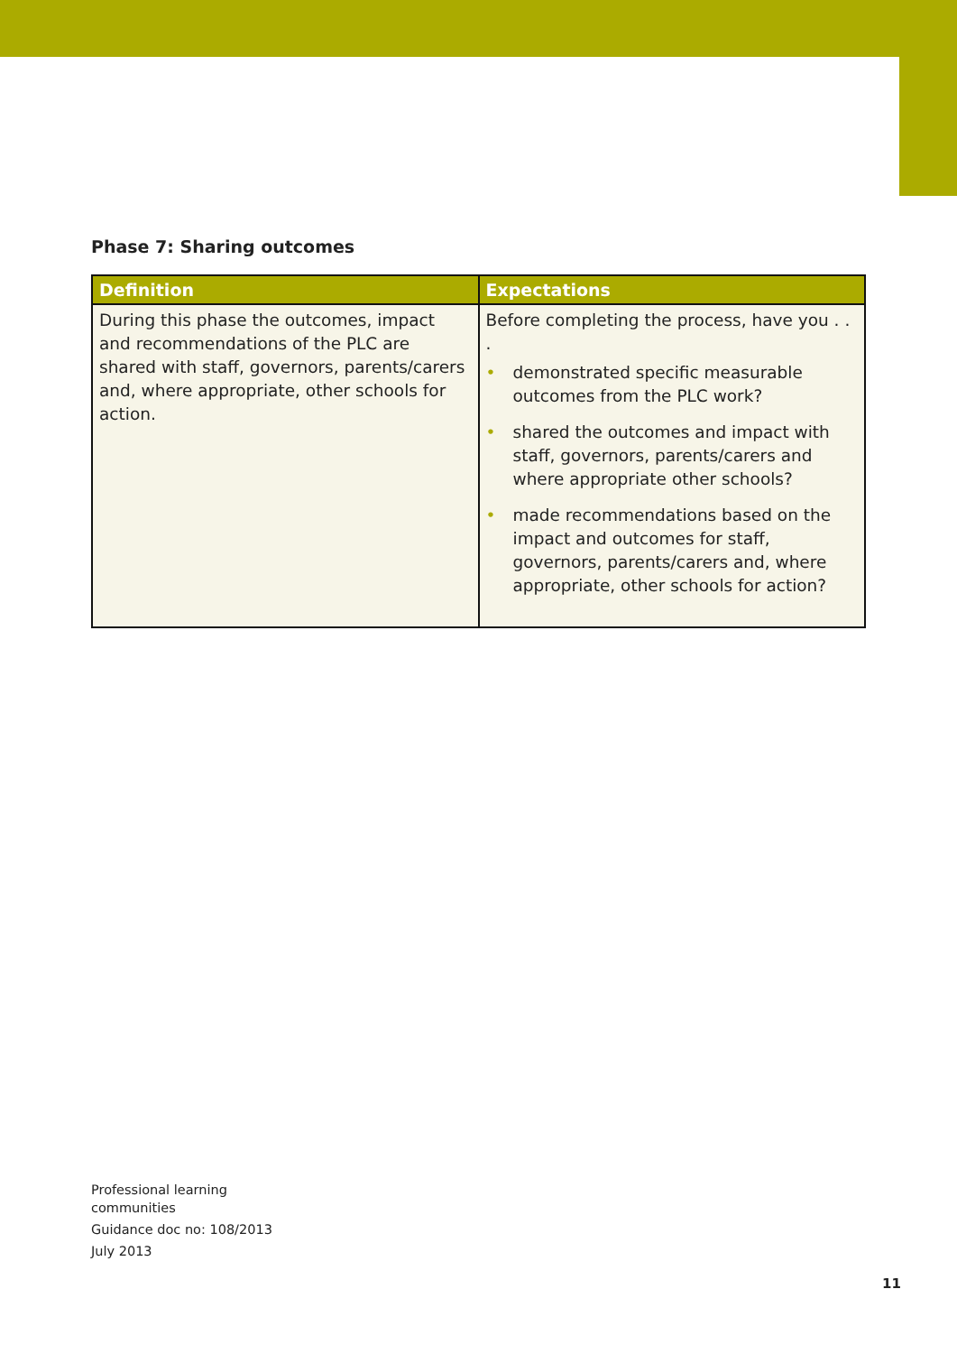Phase 7: Sharing outcomes
| Definition | Expectations |
| --- | --- |
| During this phase the outcomes, impact and recommendations of the PLC are shared with staff, governors, parents/carers and, where appropriate, other schools for action. | Before completing the process, have you . . . • demonstrated specific measurable outcomes from the PLC work? • shared the outcomes and impact with staff, governors, parents/carers and where appropriate other schools? • made recommendations based on the impact and outcomes for staff, governors, parents/carers and, where appropriate, other schools for action? |
Professional learning
communities
Guidance doc no: 108/2013
July 2013
11